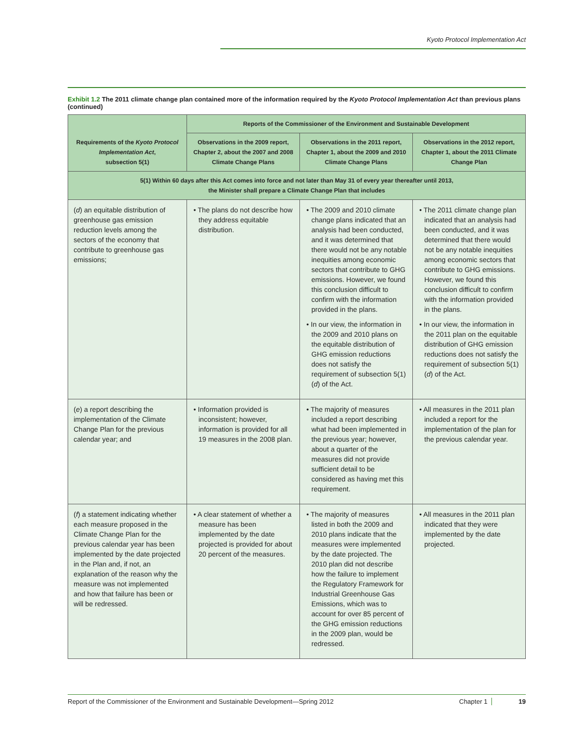Kyoto Protocol Implementation Act
Exhibit 1.2 The 2011 climate change plan contained more of the information required by the Kyoto Protocol Implementation Act than previous plans (continued)
| Requirements of the Kyoto Protocol Implementation Act , subsection 5(1) | Reports of the Commissioner of the Environment and Sustainable Development | | |
| --- | --- | --- | --- |
| | Observations in the 2009 report, Chapter 2, about the 2007 and 2008 Climate Change Plans | Observations in the 2011 report, Chapter 1, about the 2009 and 2010 Climate Change Plans | Observations in the 2012 report, Chapter 1, about the 2011 Climate Change Plan |
| 5(1) Within 60 days after this Act comes into force and not later than May 31 of every year thereafter until 2013, the Minister shall prepare a Climate Change Plan that includes | | | |
| ( d ) an equitable distribution of greenhouse gas emission reduction levels among the sectors of the economy that contribute to greenhouse gas emissions; | • The plans do not describe how they address equitable distribution. | • The 2009 and 2010 climate change plans indicated that an analysis had been conducted, and it was determined that there would not be any notable inequities among economic sectors that contribute to GHG emissions. However, we found this conclusion difficult to confirm with the information provided in the plans. • In our view, the information in the 2009 and 2010 plans on the equitable distribution of GHG emission reductions does not satisfy the requirement of subsection 5(1)( d ) of the Act. | • The 2011 climate change plan indicated that an analysis had been conducted, and it was determined that there would not be any notable inequities among economic sectors that contribute to GHG emissions. However, we found this conclusion difficult to confirm with the information provided in the plans. • In our view, the information in the 2011 plan on the equitable distribution of GHG emission reductions does not satisfy the requirement of subsection 5(1)( d ) of the Act. |
| ( e ) a report describing the implementation of the Climate Change Plan for the previous calendar year; and | • Information provided is inconsistent; however, information is provided for all 19 measures in the 2008 plan. | • The majority of measures included a report describing what had been implemented in the previous year; however, about a quarter of the measures did not provide sufficient detail to be considered as having met this requirement. | • All measures in the 2011 plan included a report for the implementation of the plan for the previous calendar year. |
| ( f ) a statement indicating whether each measure proposed in the Climate Change Plan for the previous calendar year has been implemented by the date projected in the Plan and, if not, an explanation of the reason why the measure was not implemented and how that failure has been or will be redressed. | • A clear statement of whether a measure has been implemented by the date projected is provided for about 20 percent of the measures. | • The majority of measures listed in both the 2009 and 2010 plans indicate that the measures were implemented by the date projected. The 2010 plan did not describe how the failure to implement the Regulatory Framework for Industrial Greenhouse Gas Emissions, which was to account for over 85 percent of the GHG emission reductions in the 2009 plan, would be redressed. | • All measures in the 2011 plan indicated that they were implemented by the date projected. |
Report of the Commissioner of the Environment and Sustainable Development—Spring 2012
Chapter 1
19